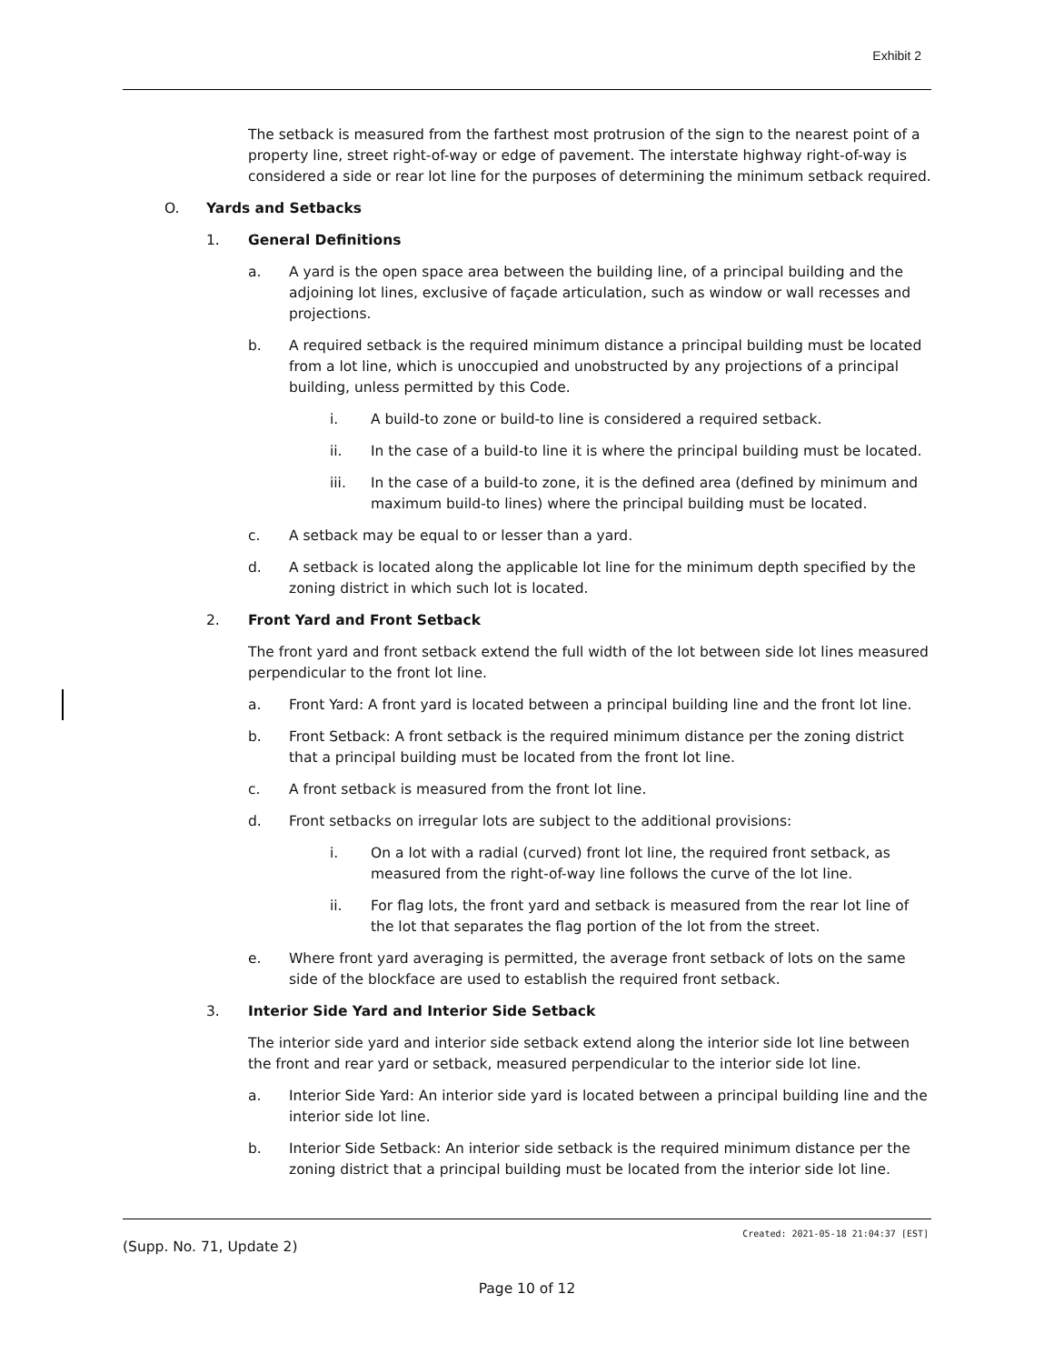Exhibit 2
The setback is measured from the farthest most protrusion of the sign to the nearest point of a property line, street right-of-way or edge of pavement. The interstate highway right-of-way is considered a side or rear lot line for the purposes of determining the minimum setback required.
O. Yards and Setbacks
1. General Definitions
a. A yard is the open space area between the building line, of a principal building and the adjoining lot lines, exclusive of façade articulation, such as window or wall recesses and projections.
b. A required setback is the required minimum distance a principal building must be located from a lot line, which is unoccupied and unobstructed by any projections of a principal building, unless permitted by this Code.
i. A build-to zone or build-to line is considered a required setback.
ii. In the case of a build-to line it is where the principal building must be located.
iii. In the case of a build-to zone, it is the defined area (defined by minimum and maximum build-to lines) where the principal building must be located.
c. A setback may be equal to or lesser than a yard.
d. A setback is located along the applicable lot line for the minimum depth specified by the zoning district in which such lot is located.
2. Front Yard and Front Setback
The front yard and front setback extend the full width of the lot between side lot lines measured perpendicular to the front lot line.
a. Front Yard: A front yard is located between a principal building line and the front lot line.
b. Front Setback: A front setback is the required minimum distance per the zoning district that a principal building must be located from the front lot line.
c. A front setback is measured from the front lot line.
d. Front setbacks on irregular lots are subject to the additional provisions:
i. On a lot with a radial (curved) front lot line, the required front setback, as measured from the right-of-way line follows the curve of the lot line.
ii. For flag lots, the front yard and setback is measured from the rear lot line of the lot that separates the flag portion of the lot from the street.
e. Where front yard averaging is permitted, the average front setback of lots on the same side of the blockface are used to establish the required front setback.
3. Interior Side Yard and Interior Side Setback
The interior side yard and interior side setback extend along the interior side lot line between the front and rear yard or setback, measured perpendicular to the interior side lot line.
a. Interior Side Yard: An interior side yard is located between a principal building line and the interior side lot line.
b. Interior Side Setback: An interior side setback is the required minimum distance per the zoning district that a principal building must be located from the interior side lot line.
Created: 2021-05-18 21:04:37 [EST]
(Supp. No. 71, Update 2)
Page 10 of 12